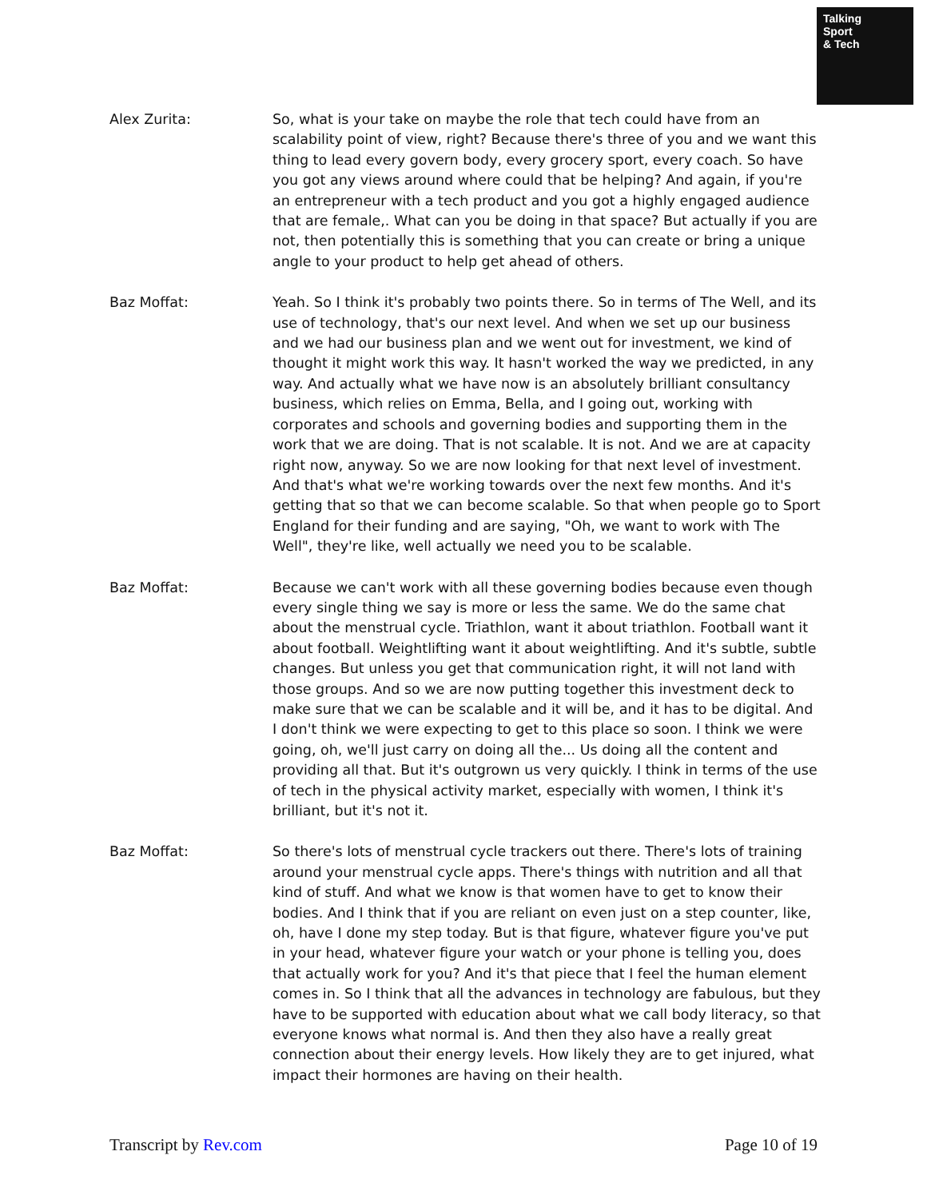Talking
Sport
& Tech
Alex Zurita: So, what is your take on maybe the role that tech could have from an scalability point of view, right? Because there's three of you and we want this thing to lead every govern body, every grocery sport, every coach. So have you got any views around where could that be helping? And again, if you're an entrepreneur with a tech product and you got a highly engaged audience that are female,. What can you be doing in that space? But actually if you are not, then potentially this is something that you can create or bring a unique angle to your product to help get ahead of others.
Baz Moffat: Yeah. So I think it's probably two points there. So in terms of The Well, and its use of technology, that's our next level. And when we set up our business and we had our business plan and we went out for investment, we kind of thought it might work this way. It hasn't worked the way we predicted, in any way. And actually what we have now is an absolutely brilliant consultancy business, which relies on Emma, Bella, and I going out, working with corporates and schools and governing bodies and supporting them in the work that we are doing. That is not scalable. It is not. And we are at capacity right now, anyway. So we are now looking for that next level of investment. And that's what we're working towards over the next few months. And it's getting that so that we can become scalable. So that when people go to Sport England for their funding and are saying, "Oh, we want to work with The Well", they're like, well actually we need you to be scalable.
Baz Moffat: Because we can't work with all these governing bodies because even though every single thing we say is more or less the same. We do the same chat about the menstrual cycle. Triathlon, want it about triathlon. Football want it about football. Weightlifting want it about weightlifting. And it's subtle, subtle changes. But unless you get that communication right, it will not land with those groups. And so we are now putting together this investment deck to make sure that we can be scalable and it will be, and it has to be digital. And I don't think we were expecting to get to this place so soon. I think we were going, oh, we'll just carry on doing all the... Us doing all the content and providing all that. But it's outgrown us very quickly. I think in terms of the use of tech in the physical activity market, especially with women, I think it's brilliant, but it's not it.
Baz Moffat: So there's lots of menstrual cycle trackers out there. There's lots of training around your menstrual cycle apps. There's things with nutrition and all that kind of stuff. And what we know is that women have to get to know their bodies. And I think that if you are reliant on even just on a step counter, like, oh, have I done my step today. But is that figure, whatever figure you've put in your head, whatever figure your watch or your phone is telling you, does that actually work for you? And it's that piece that I feel the human element comes in. So I think that all the advances in technology are fabulous, but they have to be supported with education about what we call body literacy, so that everyone knows what normal is. And then they also have a really great connection about their energy levels. How likely they are to get injured, what impact their hormones are having on their health.
Transcript by Rev.com Page 10 of 19